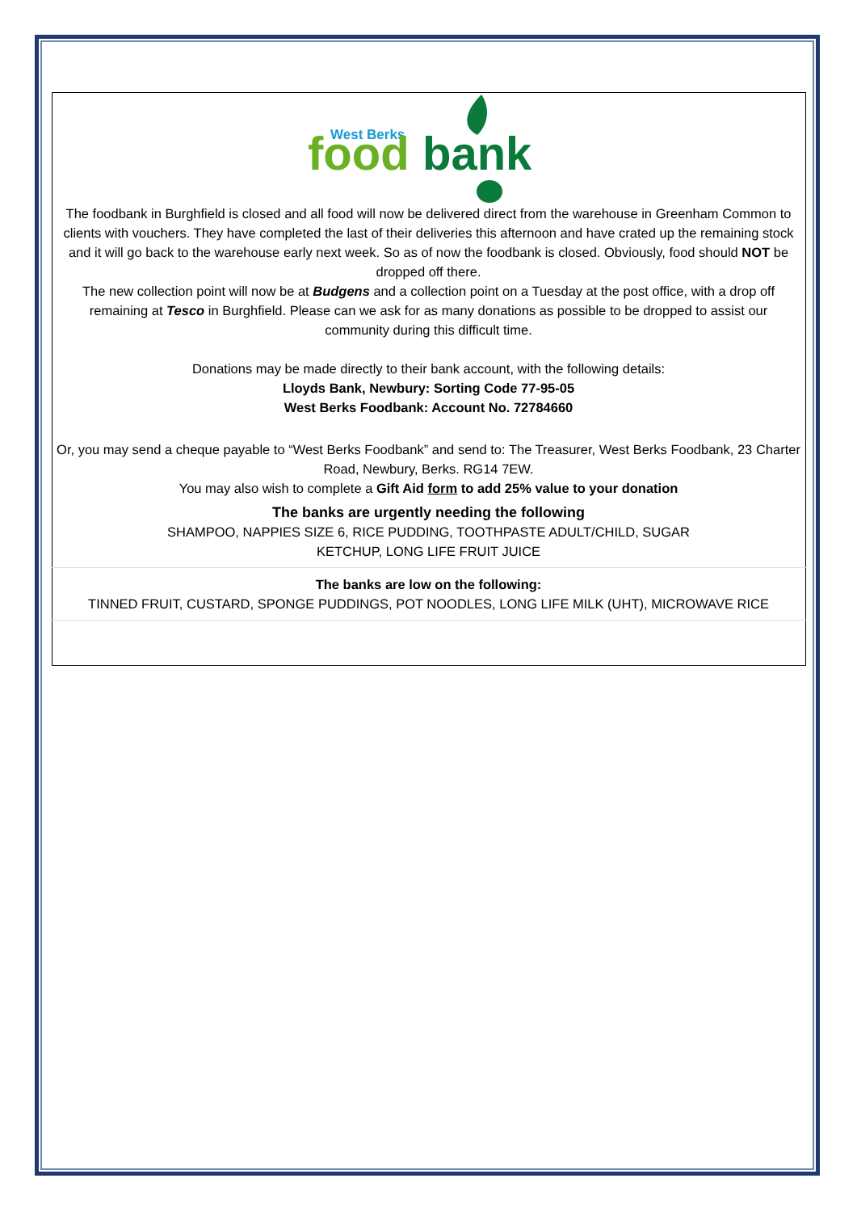West Berks
food
bank
The foodbank in Burghfield is closed and all food will now be delivered direct from the warehouse in Greenham Common to clients with vouchers. They have completed the last of their deliveries this afternoon and have crated up the remaining stock and it will go back to the warehouse early next week. So as of now the foodbank is closed. Obviously, food should NOT be dropped off there.
The new collection point will now be at Budgens and a collection point on a Tuesday at the post office, with a drop off remaining at Tesco in Burghfield. Please can we ask for as many donations as possible to be dropped to assist our community during this difficult time.
Donations may be made directly to their bank account, with the following details:
Lloyds Bank, Newbury: Sorting Code 77-95-05
West Berks Foodbank: Account No. 72784660
Or, you may send a cheque payable to “West Berks Foodbank” and send to: The Treasurer, West Berks Foodbank, 23 Charter Road, Newbury, Berks. RG14 7EW.
You may also wish to complete a Gift Aid form to add 25% value to your donation
The banks are urgently needing the following
SHAMPOO, NAPPIES SIZE 6, RICE PUDDING, TOOTHPASTE ADULT/CHILD, SUGAR
KETCHUP, LONG LIFE FRUIT JUICE
The banks are low on the following:
TINNED FRUIT, CUSTARD, SPONGE PUDDINGS, POT NOODLES, LONG LIFE MILK (UHT), MICROWAVE RICE